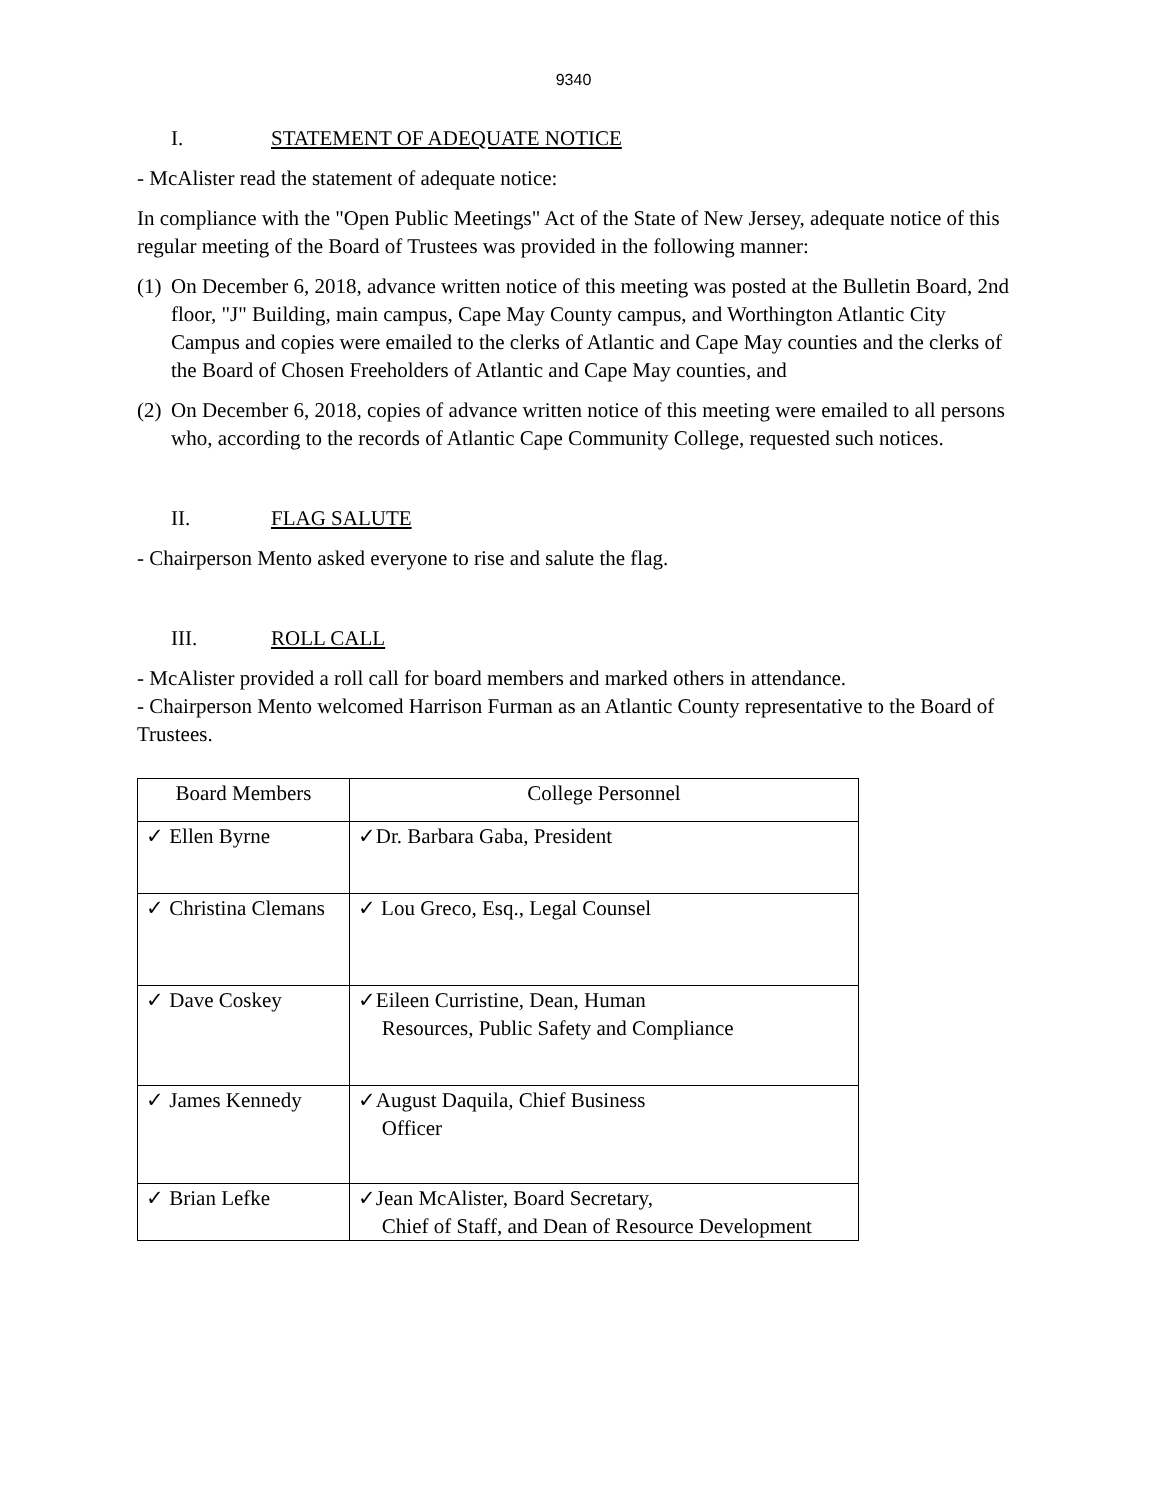9340
I. STATEMENT OF ADEQUATE NOTICE
- McAlister read the statement of adequate notice:
In compliance with the "Open Public Meetings" Act of the State of New Jersey, adequate notice of this regular meeting of the Board of Trustees was provided in the following manner:
(1) On December 6, 2018, advance written notice of this meeting was posted at the Bulletin Board, 2nd floor, "J" Building, main campus, Cape May County campus, and Worthington Atlantic City Campus and copies were emailed to the clerks of Atlantic and Cape May counties and the clerks of the Board of Chosen Freeholders of Atlantic and Cape May counties, and
(2) On December 6, 2018, copies of advance written notice of this meeting were emailed to all persons who, according to the records of Atlantic Cape Community College, requested such notices.
II. FLAG SALUTE
- Chairperson Mento asked everyone to rise and salute the flag.
III. ROLL CALL
- McAlister provided a roll call for board members and marked others in attendance.
- Chairperson Mento welcomed Harrison Furman as an Atlantic County representative to the Board of Trustees.
| Board Members | College Personnel |
| --- | --- |
| ✓ Ellen Byrne | ✓Dr. Barbara Gaba, President |
| ✓ Christina Clemans | ✓ Lou Greco, Esq., Legal Counsel |
| ✓ Dave Coskey | ✓Eileen Curristine, Dean, Human Resources, Public Safety and Compliance |
| ✓ James Kennedy | ✓August Daquila, Chief Business Officer |
| ✓ Brian Lefke | ✓Jean McAlister, Board Secretary, Chief of Staff, and Dean of Resource Development |